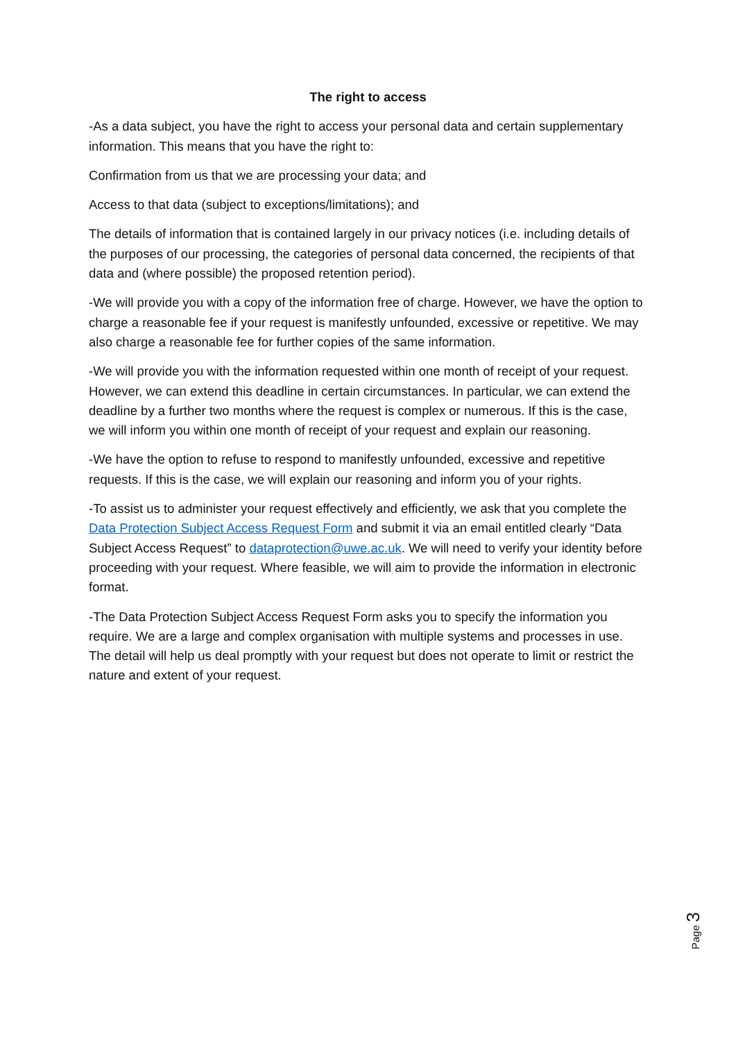The right to access
-As a data subject, you have the right to access your personal data and certain supplementary information. This means that you have the right to:
Confirmation from us that we are processing your data; and
Access to that data (subject to exceptions/limitations); and
The details of information that is contained largely in our privacy notices (i.e. including details of the purposes of our processing, the categories of personal data concerned, the recipients of that data and (where possible) the proposed retention period).
-We will provide you with a copy of the information free of charge. However, we have the option to charge a reasonable fee if your request is manifestly unfounded, excessive or repetitive. We may also charge a reasonable fee for further copies of the same information.
-We will provide you with the information requested within one month of receipt of your request. However, we can extend this deadline in certain circumstances. In particular, we can extend the deadline by a further two months where the request is complex or numerous. If this is the case, we will inform you within one month of receipt of your request and explain our reasoning.
-We have the option to refuse to respond to manifestly unfounded, excessive and repetitive requests. If this is the case, we will explain our reasoning and inform you of your rights.
-To assist us to administer your request effectively and efficiently, we ask that you complete the Data Protection Subject Access Request Form and submit it via an email entitled clearly “Data Subject Access Request” to dataprotection@uwe.ac.uk. We will need to verify your identity before proceeding with your request. Where feasible, we will aim to provide the information in electronic format.
-The Data Protection Subject Access Request Form asks you to specify the information you require. We are a large and complex organisation with multiple systems and processes in use. The detail will help us deal promptly with your request but does not operate to limit or restrict the nature and extent of your request.
Page 3